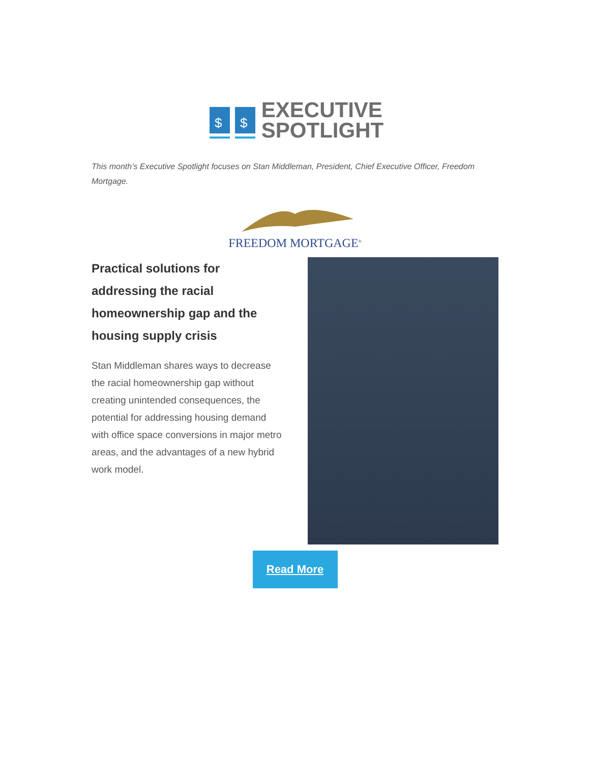$
$
EXECUTIVE
SPOTLIGHT
This month’s Executive Spotlight focuses on Stan Middleman, President, Chief Executive Officer, Freedom Mortgage.
FREEDOM MORTGAGE<sup>®</sup>
Practical solutions for addressing the racial homeownership gap and the housing supply crisis
Stan Middleman shares ways to decrease the racial homeownership gap without creating unintended consequences, the potential for addressing housing demand with office space conversions in major metro areas, and the advantages of a new hybrid work model.
Read More